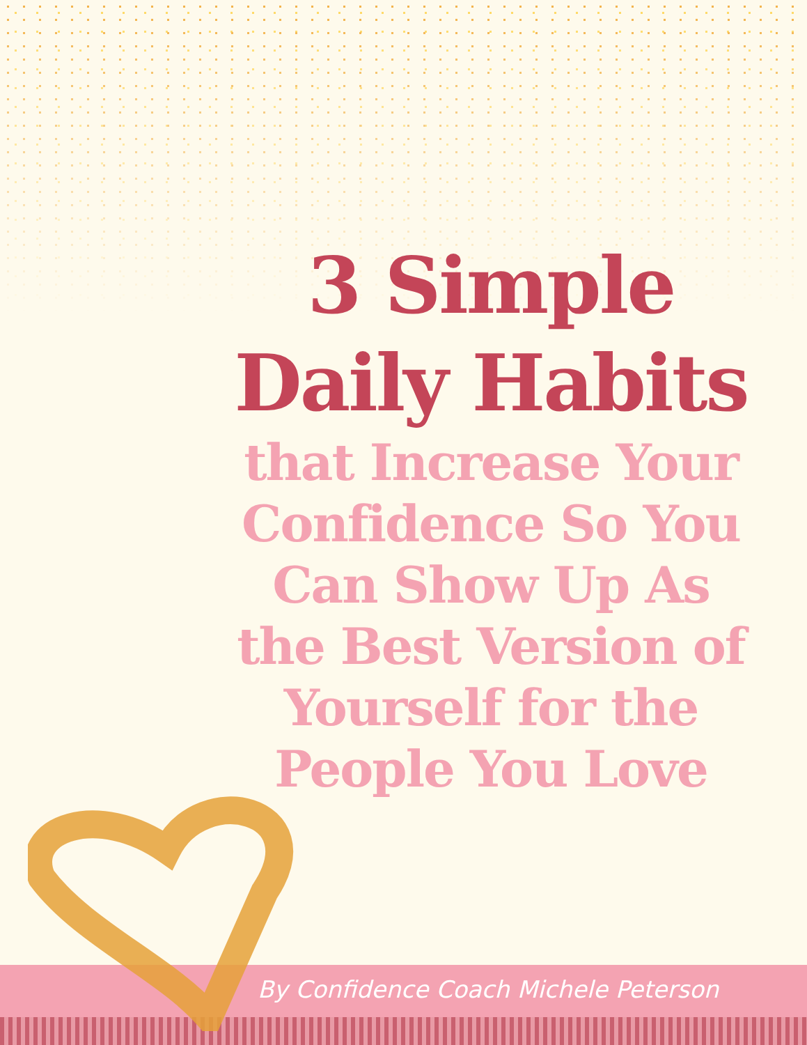3 Simple
Daily Habits
that Increase Your Confidence So You Can Show Up As the Best Version of Yourself for the People You Love
By Confidence Coach Michele Peterson